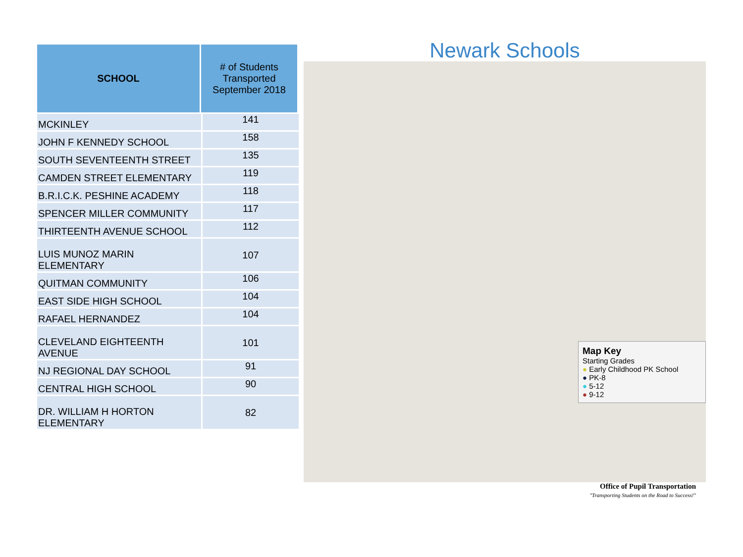| SCHOOL | # of Students Transported September 2018 |
| --- | --- |
| MCKINLEY | 141 |
| JOHN F KENNEDY SCHOOL | 158 |
| SOUTH SEVENTEENTH STREET | 135 |
| CAMDEN STREET ELEMENTARY | 119 |
| B.R.I.C.K. PESHINE ACADEMY | 118 |
| SPENCER MILLER COMMUNITY | 117 |
| THIRTEENTH AVENUE SCHOOL | 112 |
| LUIS MUNOZ MARIN ELEMENTARY | 107 |
| QUITMAN COMMUNITY | 106 |
| EAST SIDE HIGH SCHOOL | 104 |
| RAFAEL HERNANDEZ | 104 |
| CLEVELAND EIGHTEENTH AVENUE | 101 |
| NJ REGIONAL DAY SCHOOL | 91 |
| CENTRAL HIGH SCHOOL | 90 |
| DR. WILLIAM H HORTON ELEMENTARY | 82 |
Newark Schools
Map Key
Starting Grades
● Early Childhood PK School
● PK-8
● 5-12
● 9-12
Office of Pupil Transportation
"Transporting Students on the Road to Success!"